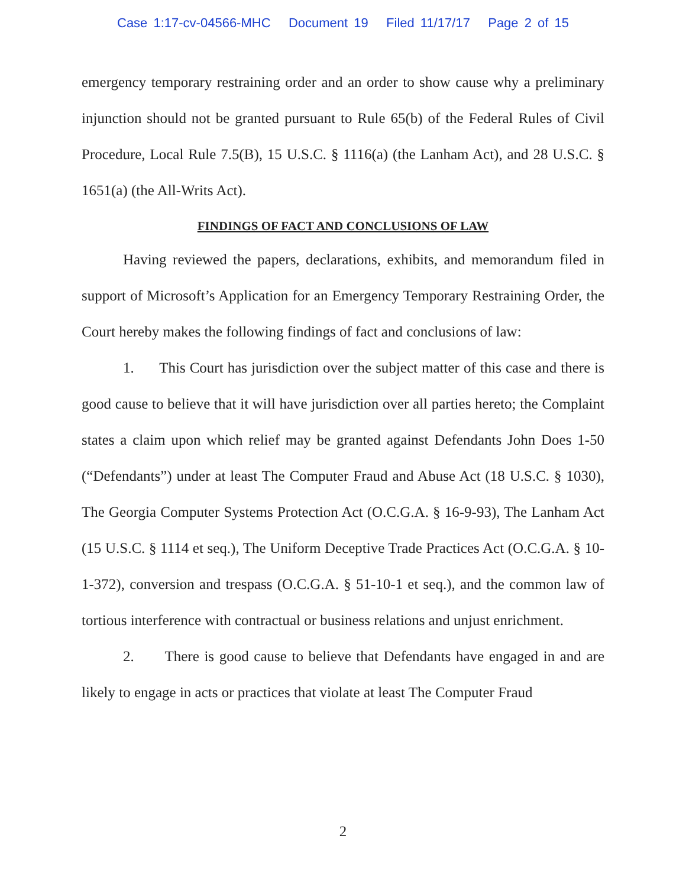Case 1:17-cv-04566-MHC Document 19 Filed 11/17/17 Page 2 of 15
emergency temporary restraining order and an order to show cause why a preliminary injunction should not be granted pursuant to Rule 65(b) of the Federal Rules of Civil Procedure, Local Rule 7.5(B), 15 U.S.C. § 1116(a) (the Lanham Act), and 28 U.S.C. § 1651(a) (the All-Writs Act).
FINDINGS OF FACT AND CONCLUSIONS OF LAW
Having reviewed the papers, declarations, exhibits, and memorandum filed in support of Microsoft’s Application for an Emergency Temporary Restraining Order, the Court hereby makes the following findings of fact and conclusions of law:
1. This Court has jurisdiction over the subject matter of this case and there is good cause to believe that it will have jurisdiction over all parties hereto; the Complaint states a claim upon which relief may be granted against Defendants John Does 1-50 (“Defendants”) under at least The Computer Fraud and Abuse Act (18 U.S.C. § 1030), The Georgia Computer Systems Protection Act (O.C.G.A. § 16-9-93), The Lanham Act (15 U.S.C. § 1114 et seq.), The Uniform Deceptive Trade Practices Act (O.C.G.A. § 10-1-372), conversion and trespass (O.C.G.A. § 51-10-1 et seq.), and the common law of tortious interference with contractual or business relations and unjust enrichment.
2. There is good cause to believe that Defendants have engaged in and are likely to engage in acts or practices that violate at least The Computer Fraud
2